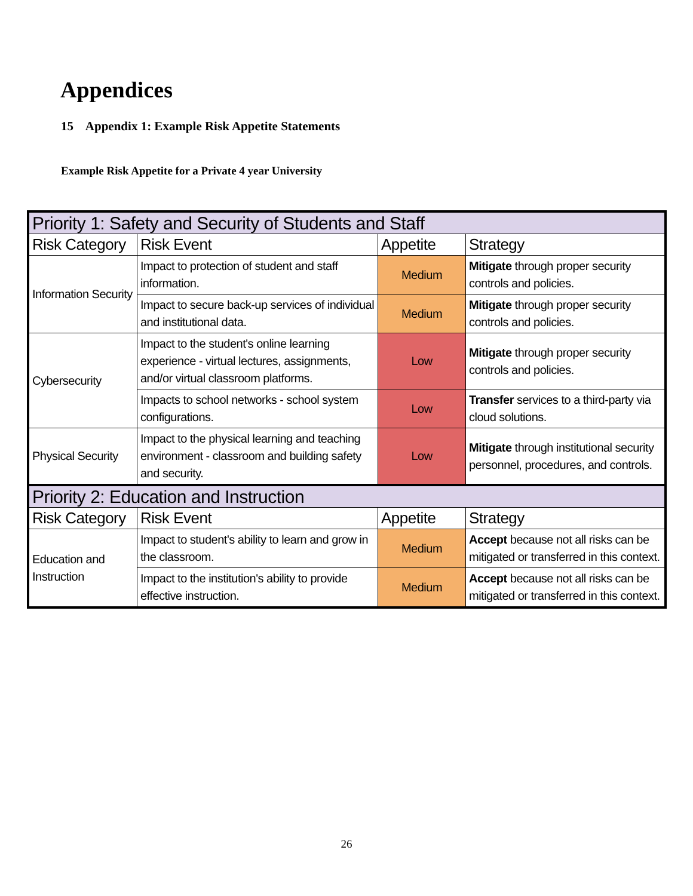Appendices
15 Appendix 1: Example Risk Appetite Statements
Example Risk Appetite for a Private 4 year University
| Priority 1: Safety and Security of Students and Staff | | | |
| Risk Category | Risk Event | Appetite | Strategy |
| Information Security | Impact to protection of student and staff information. | Medium | Mitigate through proper security controls and policies. |
| | Impact to secure back-up services of individual and institutional data. | Medium | Mitigate through proper security controls and policies. |
| Cybersecurity | Impact to the student's online learning experience - virtual lectures, assignments, and/or virtual classroom platforms. | Low | Mitigate through proper security controls and policies. |
| | Impacts to school networks - school system configurations. | Low | Transfer services to a third-party via cloud solutions. |
| Physical Security | Impact to the physical learning and teaching environment - classroom and building safety and security. | Low | Mitigate through institutional security personnel, procedures, and controls. |
| Priority 2: Education and Instruction | | | |
| Risk Category | Risk Event | Appetite | Strategy |
| Education and Instruction | Impact to student's ability to learn and grow in the classroom. | Medium | Accept because not all risks can be mitigated or transferred in this context. |
| | Impact to the institution's ability to provide effective instruction. | Medium | Accept because not all risks can be mitigated or transferred in this context. |
26